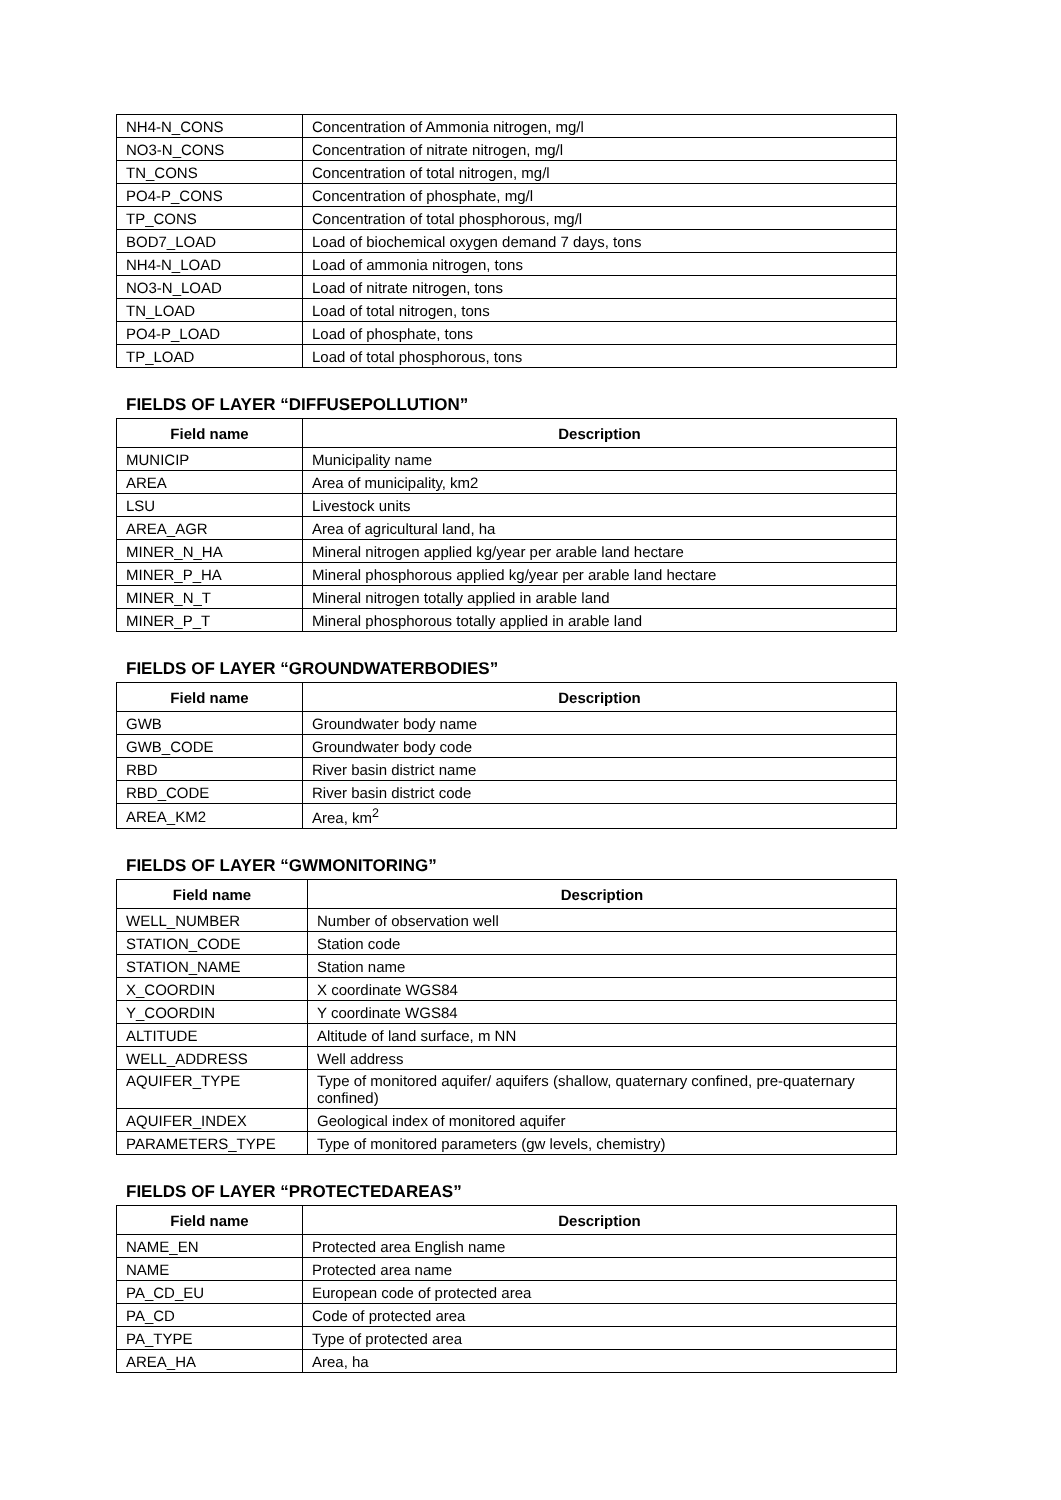| NH4-N_CONS | Concentration of Ammonia nitrogen, mg/l |
| NO3-N_CONS | Concentration of nitrate nitrogen, mg/l |
| TN_CONS | Concentration of total nitrogen, mg/l |
| PO4-P_CONS | Concentration of phosphate, mg/l |
| TP_CONS | Concentration of total phosphorous, mg/l |
| BOD7_LOAD | Load of biochemical oxygen demand 7 days, tons |
| NH4-N_LOAD | Load of ammonia nitrogen, tons |
| NO3-N_LOAD | Load of nitrate nitrogen, tons |
| TN_LOAD | Load of total nitrogen, tons |
| PO4-P_LOAD | Load of phosphate, tons |
| TP_LOAD | Load of total phosphorous, tons |
FIELDS OF LAYER “DIFFUSEPOLLUTION”
| Field name | Description |
| --- | --- |
| MUNICIP | Municipality name |
| AREA | Area of municipality, km2 |
| LSU | Livestock units |
| AREA_AGR | Area of agricultural land, ha |
| MINER_N_HA | Mineral nitrogen applied kg/year per arable land hectare |
| MINER_P_HA | Mineral phosphorous applied kg/year per arable land hectare |
| MINER_N_T | Mineral nitrogen totally applied in arable land |
| MINER_P_T | Mineral phosphorous totally applied in arable land |
FIELDS OF LAYER “GROUNDWATERBODIES”
| Field name | Description |
| --- | --- |
| GWB | Groundwater body name |
| GWB_CODE | Groundwater body code |
| RBD | River basin district name |
| RBD_CODE | River basin district code |
| AREA_KM2 | Area, km<sup>2</sup> |
FIELDS OF LAYER “GWMONITORING”
| Field name | Description |
| --- | --- |
| WELL_NUMBER | Number of observation well |
| STATION_CODE | Station code |
| STATION_NAME | Station name |
| X_COORDIN | X coordinate WGS84 |
| Y_COORDIN | Y coordinate WGS84 |
| ALTITUDE | Altitude of land surface, m NN |
| WELL_ADDRESS | Well address |
| AQUIFER_TYPE | Type of monitored aquifer/ aquifers (shallow, quaternary confined, pre-quaternary confined) |
| AQUIFER_INDEX | Geological index of monitored aquifer |
| PARAMETERS_TYPE | Type of monitored parameters (gw levels, chemistry) |
FIELDS OF LAYER “PROTECTEDAREAS”
| Field name | Description |
| --- | --- |
| NAME_EN | Protected area English name |
| NAME | Protected area name |
| PA_CD_EU | European code of protected area |
| PA_CD | Code of protected area |
| PA_TYPE | Type of protected area |
| AREA_HA | Area, ha |